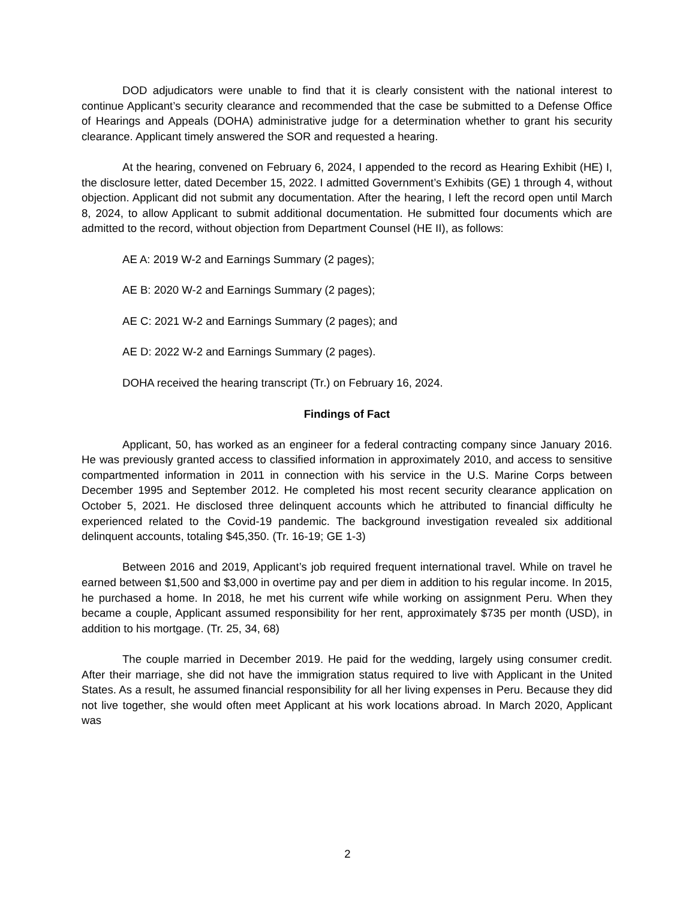DOD adjudicators were unable to find that it is clearly consistent with the national interest to continue Applicant’s security clearance and recommended that the case be submitted to a Defense Office of Hearings and Appeals (DOHA) administrative judge for a determination whether to grant his security clearance. Applicant timely answered the SOR and requested a hearing.
At the hearing, convened on February 6, 2024, I appended to the record as Hearing Exhibit (HE) I, the disclosure letter, dated December 15, 2022. I admitted Government’s Exhibits (GE) 1 through 4, without objection. Applicant did not submit any documentation. After the hearing, I left the record open until March 8, 2024, to allow Applicant to submit additional documentation. He submitted four documents which are admitted to the record, without objection from Department Counsel (HE II), as follows:
AE A: 2019 W-2 and Earnings Summary (2 pages);
AE B: 2020 W-2 and Earnings Summary (2 pages);
AE C: 2021 W-2 and Earnings Summary (2 pages); and
AE D: 2022 W-2 and Earnings Summary (2 pages).
DOHA received the hearing transcript (Tr.) on February 16, 2024.
Findings of Fact
Applicant, 50, has worked as an engineer for a federal contracting company since January 2016. He was previously granted access to classified information in approximately 2010, and access to sensitive compartmented information in 2011 in connection with his service in the U.S. Marine Corps between December 1995 and September 2012. He completed his most recent security clearance application on October 5, 2021. He disclosed three delinquent accounts which he attributed to financial difficulty he experienced related to the Covid-19 pandemic. The background investigation revealed six additional delinquent accounts, totaling $45,350. (Tr. 16-19; GE 1-3)
Between 2016 and 2019, Applicant’s job required frequent international travel. While on travel he earned between $1,500 and $3,000 in overtime pay and per diem in addition to his regular income. In 2015, he purchased a home. In 2018, he met his current wife while working on assignment Peru. When they became a couple, Applicant assumed responsibility for her rent, approximately $735 per month (USD), in addition to his mortgage. (Tr. 25, 34, 68)
The couple married in December 2019. He paid for the wedding, largely using consumer credit. After their marriage, she did not have the immigration status required to live with Applicant in the United States. As a result, he assumed financial responsibility for all her living expenses in Peru. Because they did not live together, she would often meet Applicant at his work locations abroad. In March 2020, Applicant was
2